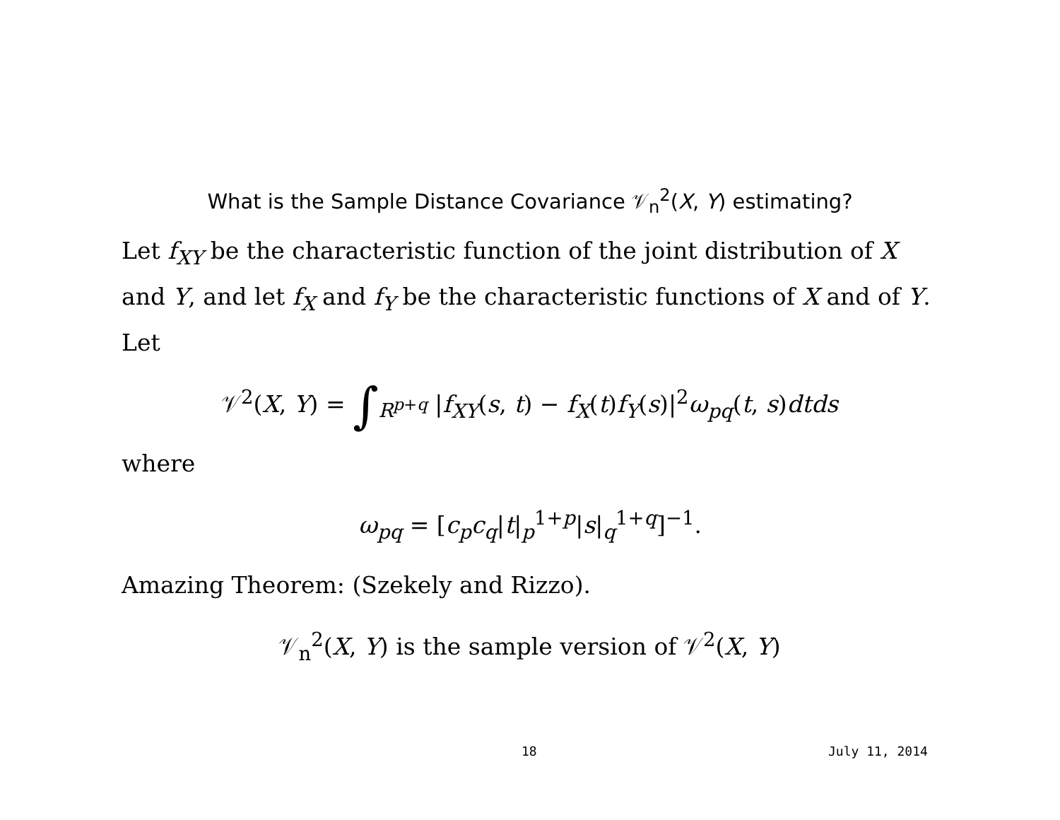What is the Sample Distance Covariance 𝒱<sub>n</sub><sup>2</sup>(X, Y) estimating?
Let f<sub>XY</sub> be the characteristic function of the joint distribution of X and Y, and let f<sub>X</sub> and f<sub>Y</sub> be the characteristic functions of X and of Y. Let
𝒱<sup>2</sup>(X, Y) = ∫<sub>R<sup>p+q</sup></sub> |f<sub>XY</sub>(s, t) − f<sub>X</sub>(t)f<sub>Y</sub>(s)|<sup>2</sup>ω<sub>pq</sub>(t, s)dtds
where
ω<sub>pq</sub> = [c<sub>p</sub>c<sub>q</sub>|t|<sub>p</sub><sup>1+p</sup>|s|<sub>q</sub><sup>1+q</sup>]<sup>−1</sup>.
Amazing Theorem: (Szekely and Rizzo).
𝒱<sub>n</sub><sup>2</sup>(X, Y) is the sample version of 𝒱<sup>2</sup>(X, Y)
18 July 11, 2014